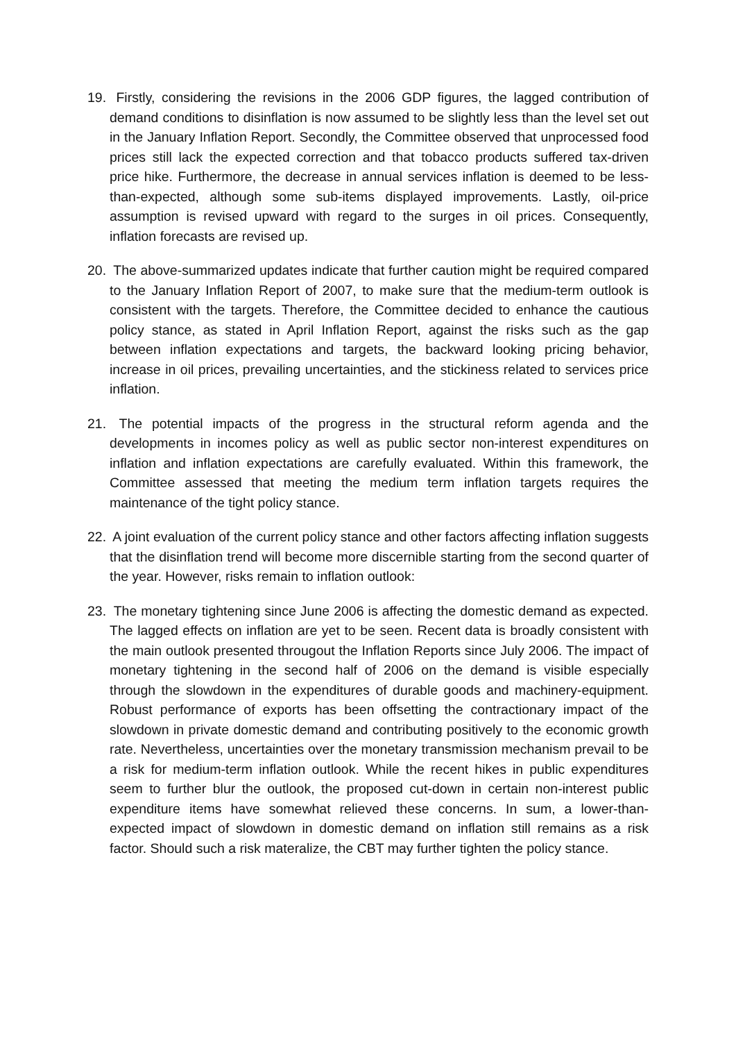19. Firstly, considering the revisions in the 2006 GDP figures, the lagged contribution of demand conditions to disinflation is now assumed to be slightly less than the level set out in the January Inflation Report. Secondly, the Committee observed that unprocessed food prices still lack the expected correction and that tobacco products suffered tax-driven price hike. Furthermore, the decrease in annual services inflation is deemed to be less-than-expected, although some sub-items displayed improvements. Lastly, oil-price assumption is revised upward with regard to the surges in oil prices. Consequently, inflation forecasts are revised up.
20. The above-summarized updates indicate that further caution might be required compared to the January Inflation Report of 2007, to make sure that the medium-term outlook is consistent with the targets. Therefore, the Committee decided to enhance the cautious policy stance, as stated in April Inflation Report, against the risks such as the gap between inflation expectations and targets, the backward looking pricing behavior, increase in oil prices, prevailing uncertainties, and the stickiness related to services price inflation.
21. The potential impacts of the progress in the structural reform agenda and the developments in incomes policy as well as public sector non-interest expenditures on inflation and inflation expectations are carefully evaluated. Within this framework, the Committee assessed that meeting the medium term inflation targets requires the maintenance of the tight policy stance.
22. A joint evaluation of the current policy stance and other factors affecting inflation suggests that the disinflation trend will become more discernible starting from the second quarter of the year. However, risks remain to inflation outlook:
23. The monetary tightening since June 2006 is affecting the domestic demand as expected. The lagged effects on inflation are yet to be seen. Recent data is broadly consistent with the main outlook presented througout the Inflation Reports since July 2006. The impact of monetary tightening in the second half of 2006 on the demand is visible especially through the slowdown in the expenditures of durable goods and machinery-equipment. Robust performance of exports has been offsetting the contractionary impact of the slowdown in private domestic demand and contributing positively to the economic growth rate. Nevertheless, uncertainties over the monetary transmission mechanism prevail to be a risk for medium-term inflation outlook. While the recent hikes in public expenditures seem to further blur the outlook, the proposed cut-down in certain non-interest public expenditure items have somewhat relieved these concerns. In sum, a lower-than-expected impact of slowdown in domestic demand on inflation still remains as a risk factor. Should such a risk materalize, the CBT may further tighten the policy stance.